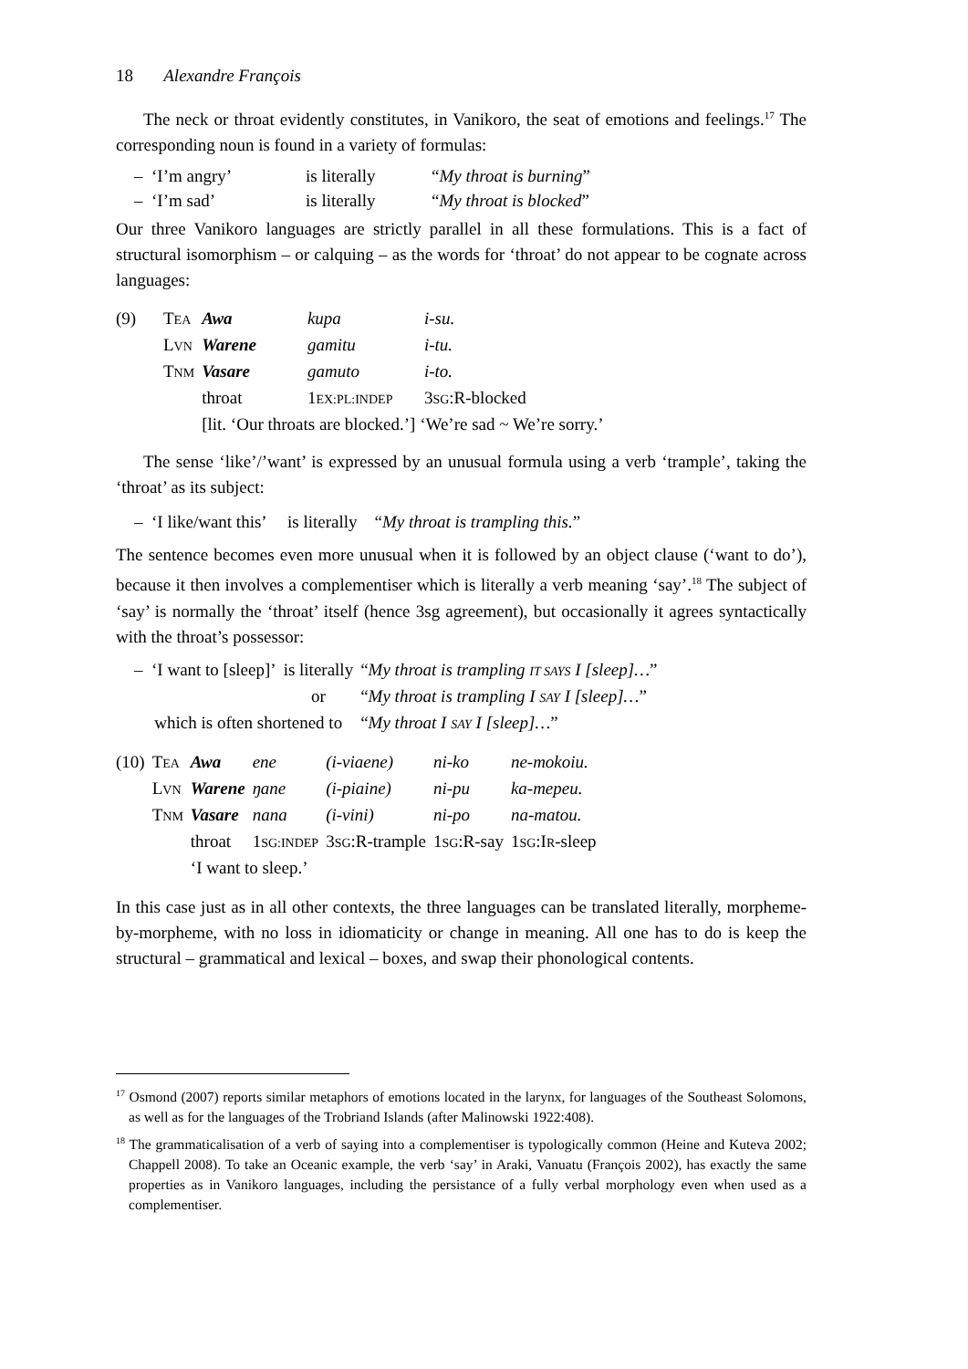18 Alexandre François
The neck or throat evidently constitutes, in Vanikoro, the seat of emotions and feelings.<sup>17</sup> The corresponding noun is found in a variety of formulas:
| – ‘I’m angry’ | is literally | “ My throat is burning ” |
| – ‘I’m sad’ | is literally | “ My throat is blocked ” |
Our three Vanikoro languages are strictly parallel in all these formulations. This is a fact of structural isomorphism – or calquing – as the words for ‘throat’ do not appear to be cognate across languages:
| (9) | T EA | Awa | kupa | i-su. |
| | L VN | Warene | gamitu | i-tu. |
| | T NM | Vasare | gamuto | i-to. |
| | | throat | 1 EX:PL:INDEP | 3 SG :R-blocked |
| | | [lit. ‘Our throats are blocked.’] ‘We’re sad ~ We’re sorry.’ | | |
The sense ‘like’/’want’ is expressed by an unusual formula using a verb ‘trample’, taking the ‘throat’ as its subject:
– ‘I like/want this’ is literally “My throat is trampling this.”
The sentence becomes even more unusual when it is followed by an object clause (‘want to do’), because it then involves a complementiser which is literally a verb meaning ‘say’.<sup>18</sup> The subject of ‘say’ is normally the ‘throat’ itself (hence 3sg agreement), but occasionally it agrees syntactically with the throat’s possessor:
| – ‘I want to [sleep]’ | is literally | “ My throat is trampling IT SAYS I [sleep]… ” |
| | or | “ My throat is trampling I SAY I [sleep]… ” |
| which is often shortened to | | “ My throat I SAY I [sleep]… ” |
| (10) | T EA | Awa | ene | (i-viaene) | ni-ko | ne-mokoiu. |
| | L VN | Warene | ŋane | (i-piaine) | ni-pu | ka-mepeu. |
| | T NM | Vasare | nana | (i-vini) | ni-po | na-matou. |
| | | throat | 1 SG:INDEP | 3 SG :R-trample | 1 SG :R-say | 1 SG :I R -sleep |
| | | ‘I want to sleep.’ | | | | |
In this case just as in all other contexts, the three languages can be translated literally, morpheme-by-morpheme, with no loss in idiomaticity or change in meaning. All one has to do is keep the structural – grammatical and lexical – boxes, and swap their phonological contents.
<sup>17</sup> Osmond (2007) reports similar metaphors of emotions located in the larynx, for languages of the Southeast Solomons, as well as for the languages of the Trobriand Islands (after Malinowski 1922:408).
<sup>18</sup> The grammaticalisation of a verb of saying into a complementiser is typologically common (Heine and Kuteva 2002; Chappell 2008). To take an Oceanic example, the verb ‘say’ in Araki, Vanuatu (François 2002), has exactly the same properties as in Vanikoro languages, including the persistance of a fully verbal morphology even when used as a complementiser.